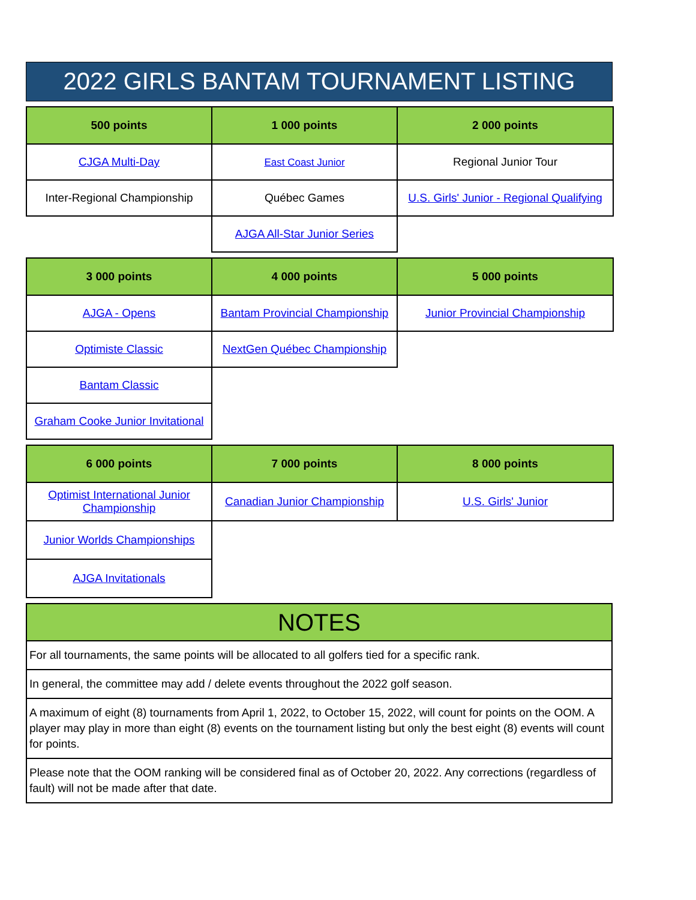2022 GIRLS BANTAM TOURNAMENT LISTING
| 500 points | 1 000 points | 2 000 points |
| --- | --- | --- |
| CJGA Multi-Day | East Coast Junior | Regional Junior Tour |
| Inter-Regional Championship | Québec Games | U.S. Girls' Junior - Regional Qualifying |
| | AJGA All-Star Junior Series | |
| 3 000 points | 4 000 points | 5 000 points |
| --- | --- | --- |
| AJGA - Opens | Bantam Provincial Championship | Junior Provincial Championship |
| Optimiste Classic | NextGen Québec Championship | |
| Bantam Classic | | |
| Graham Cooke Junior Invitational | | |
| 6 000 points | 7 000 points | 8 000 points |
| --- | --- | --- |
| Optimist International Junior Championship | Canadian Junior Championship | U.S. Girls' Junior |
| Junior Worlds Championships | | |
| AJGA Invitationals | | |
| NOTES |
| --- |
| For all tournaments, the same points will be allocated to all golfers tied for a specific rank. |
| In general, the committee may add / delete events throughout the 2022 golf season. |
| A maximum of eight (8) tournaments from April 1, 2022, to October 15, 2022, will count for points on the OOM. A player may play in more than eight (8) events on the tournament listing but only the best eight (8) events will count for points. |
| Please note that the OOM ranking will be considered final as of October 20, 2022. Any corrections (regardless of fault) will not be made after that date. |